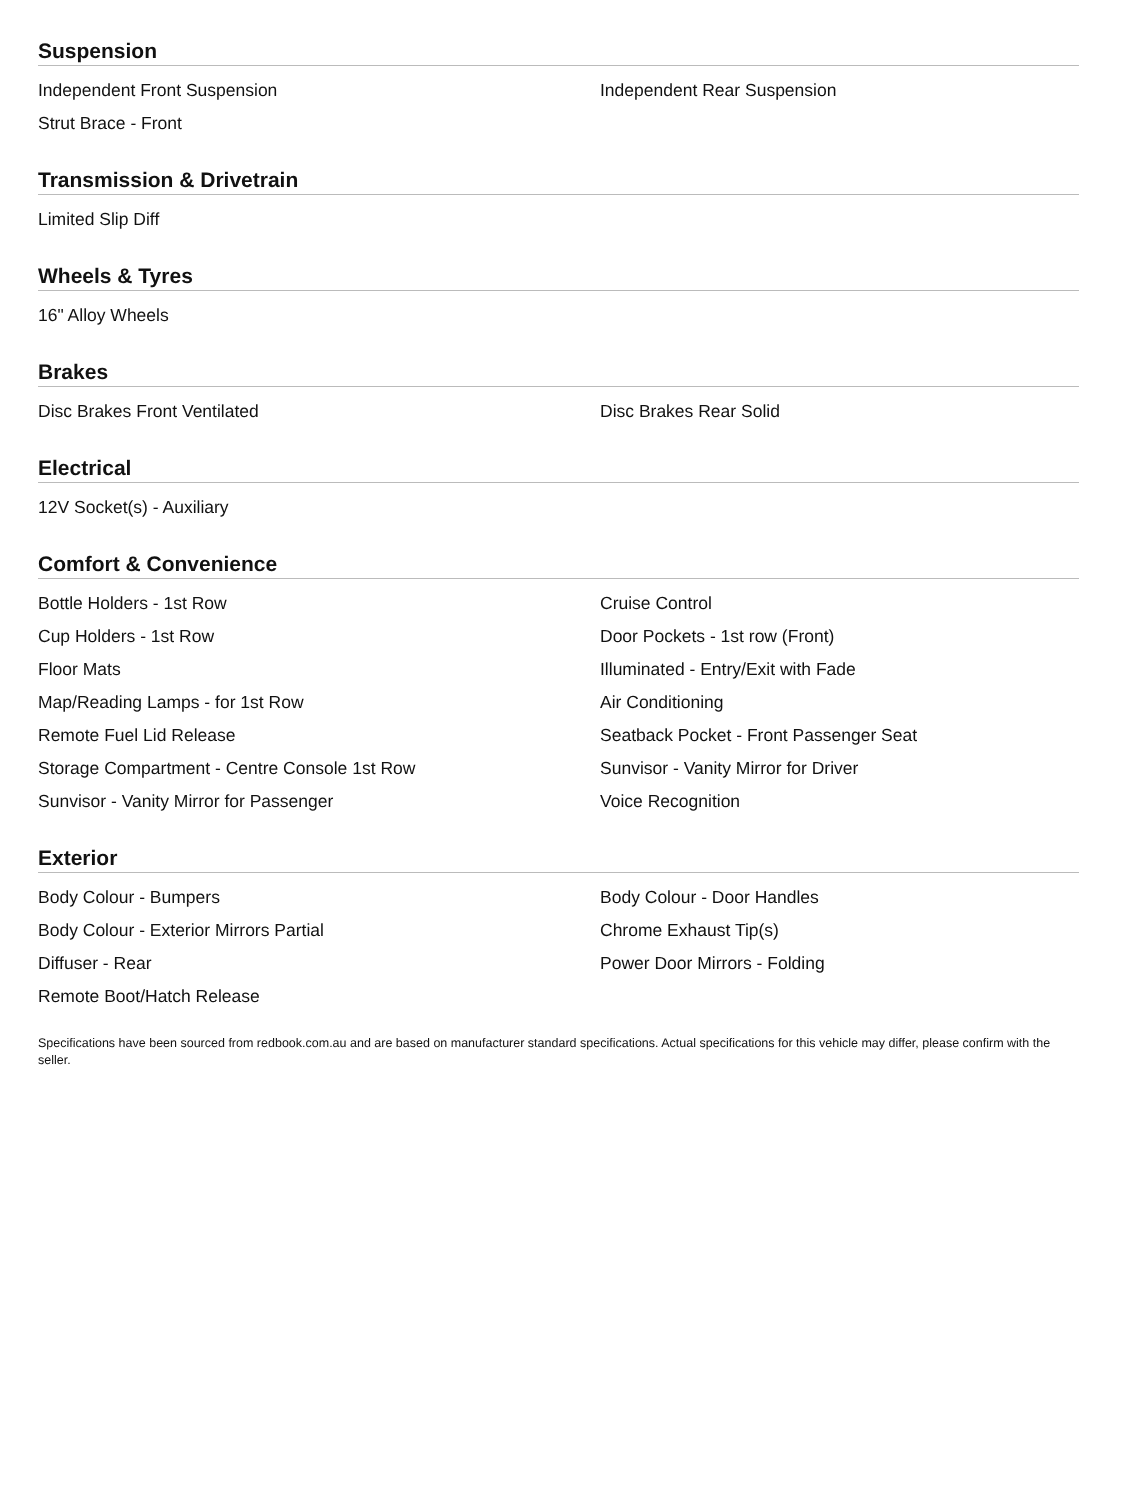Suspension
Independent Front Suspension
Independent Rear Suspension
Strut Brace - Front
Transmission & Drivetrain
Limited Slip Diff
Wheels & Tyres
16" Alloy Wheels
Brakes
Disc Brakes Front Ventilated
Disc Brakes Rear Solid
Electrical
12V Socket(s) - Auxiliary
Comfort & Convenience
Bottle Holders - 1st Row
Cruise Control
Cup Holders - 1st Row
Door Pockets - 1st row (Front)
Floor Mats
Illuminated - Entry/Exit with Fade
Map/Reading Lamps - for 1st Row
Air Conditioning
Remote Fuel Lid Release
Seatback Pocket - Front Passenger Seat
Storage Compartment - Centre Console 1st Row
Sunvisor - Vanity Mirror for Driver
Sunvisor - Vanity Mirror for Passenger
Voice Recognition
Exterior
Body Colour - Bumpers
Body Colour - Door Handles
Body Colour - Exterior Mirrors Partial
Chrome Exhaust Tip(s)
Diffuser - Rear
Power Door Mirrors - Folding
Remote Boot/Hatch Release
Specifications have been sourced from redbook.com.au and are based on manufacturer standard specifications. Actual specifications for this vehicle may differ, please confirm with the seller.